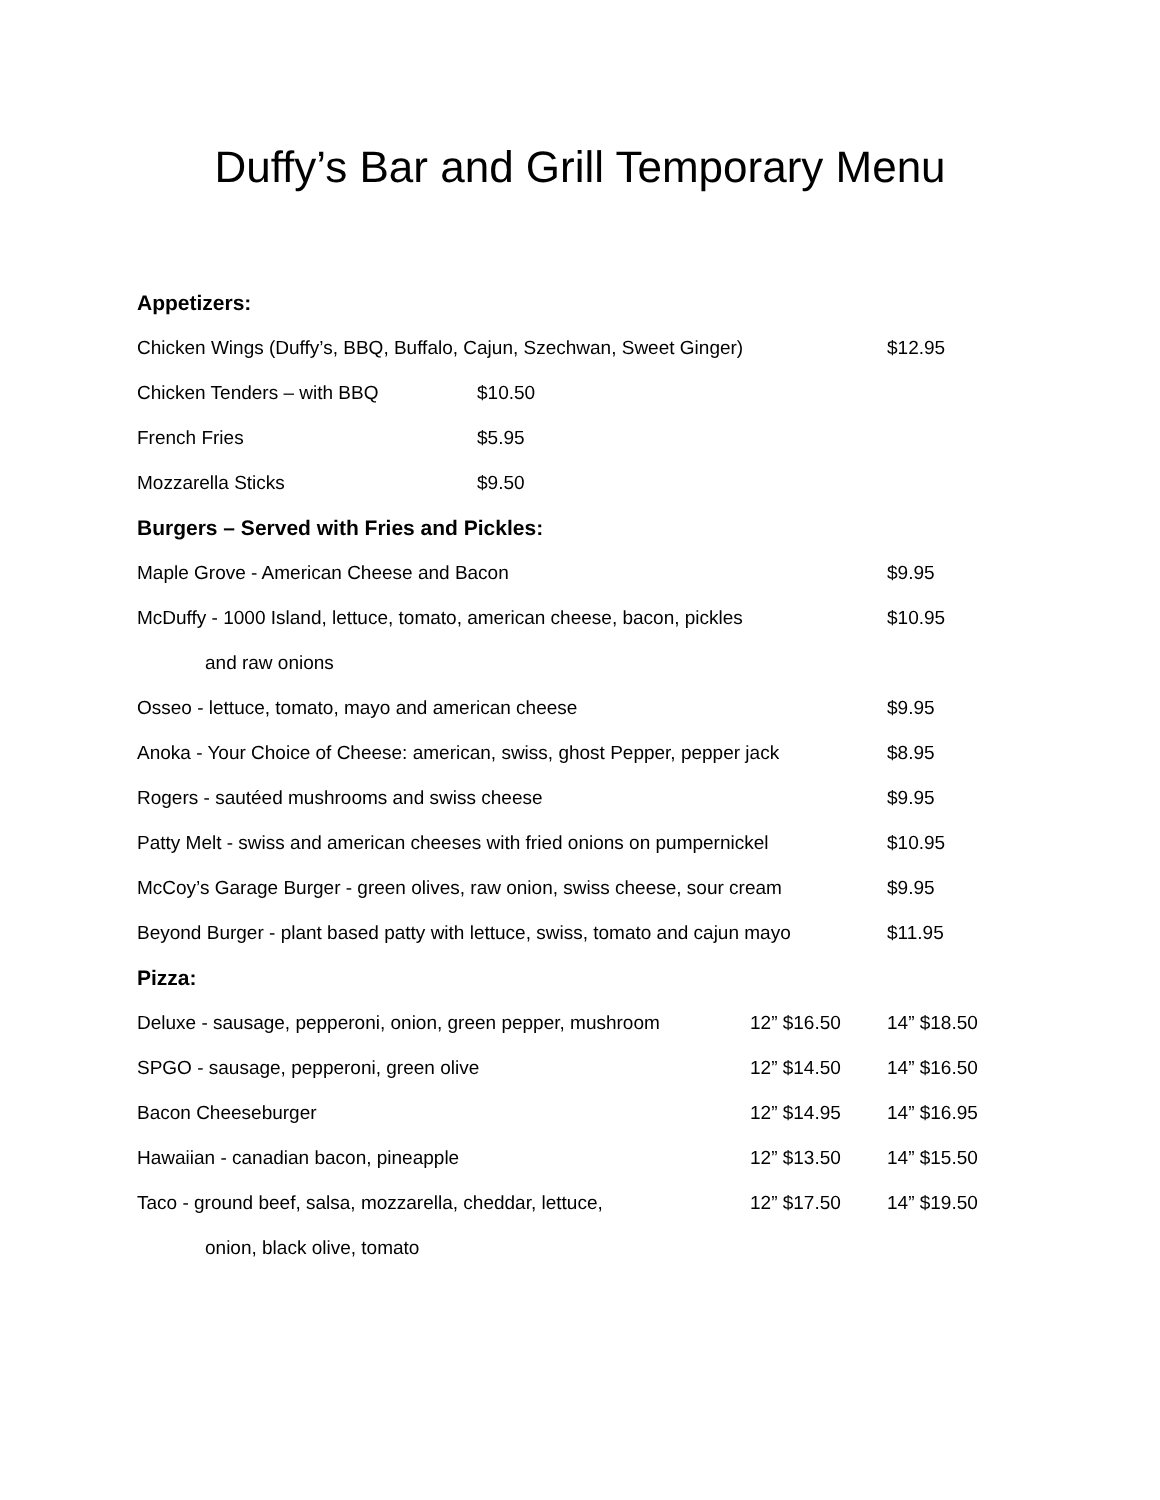Duffy’s Bar and Grill Temporary Menu
Appetizers:
Chicken Wings (Duffy’s, BBQ, Buffalo, Cajun, Szechwan, Sweet Ginger) $12.95
Chicken Tenders – with BBQ $10.50
French Fries $5.95
Mozzarella Sticks $9.50
Burgers – Served with Fries and Pickles:
Maple Grove - American Cheese and Bacon $9.95
McDuffy - 1000 Island, lettuce, tomato, american cheese, bacon, pickles $10.95
and raw onions
Osseo - lettuce, tomato, mayo and american cheese $9.95
Anoka - Your Choice of Cheese: american, swiss, ghost Pepper, pepper jack $8.95
Rogers - sautéed mushrooms and swiss cheese $9.95
Patty Melt - swiss and american cheeses with fried onions on pumpernickel $10.95
McCoy’s Garage Burger - green olives, raw onion, swiss cheese, sour cream $9.95
Beyond Burger - plant based patty with lettuce, swiss, tomato and cajun mayo $11.95
Pizza:
Deluxe - sausage, pepperoni, onion, green pepper, mushroom 12” $16.50 14” $18.50
SPGO - sausage, pepperoni, green olive 12” $14.50 14” $16.50
Bacon Cheeseburger 12” $14.95 14” $16.95
Hawaiian - canadian bacon, pineapple 12” $13.50 14” $15.50
Taco - ground beef, salsa, mozzarella, cheddar, lettuce, 12” $17.50 14” $19.50
onion, black olive, tomato